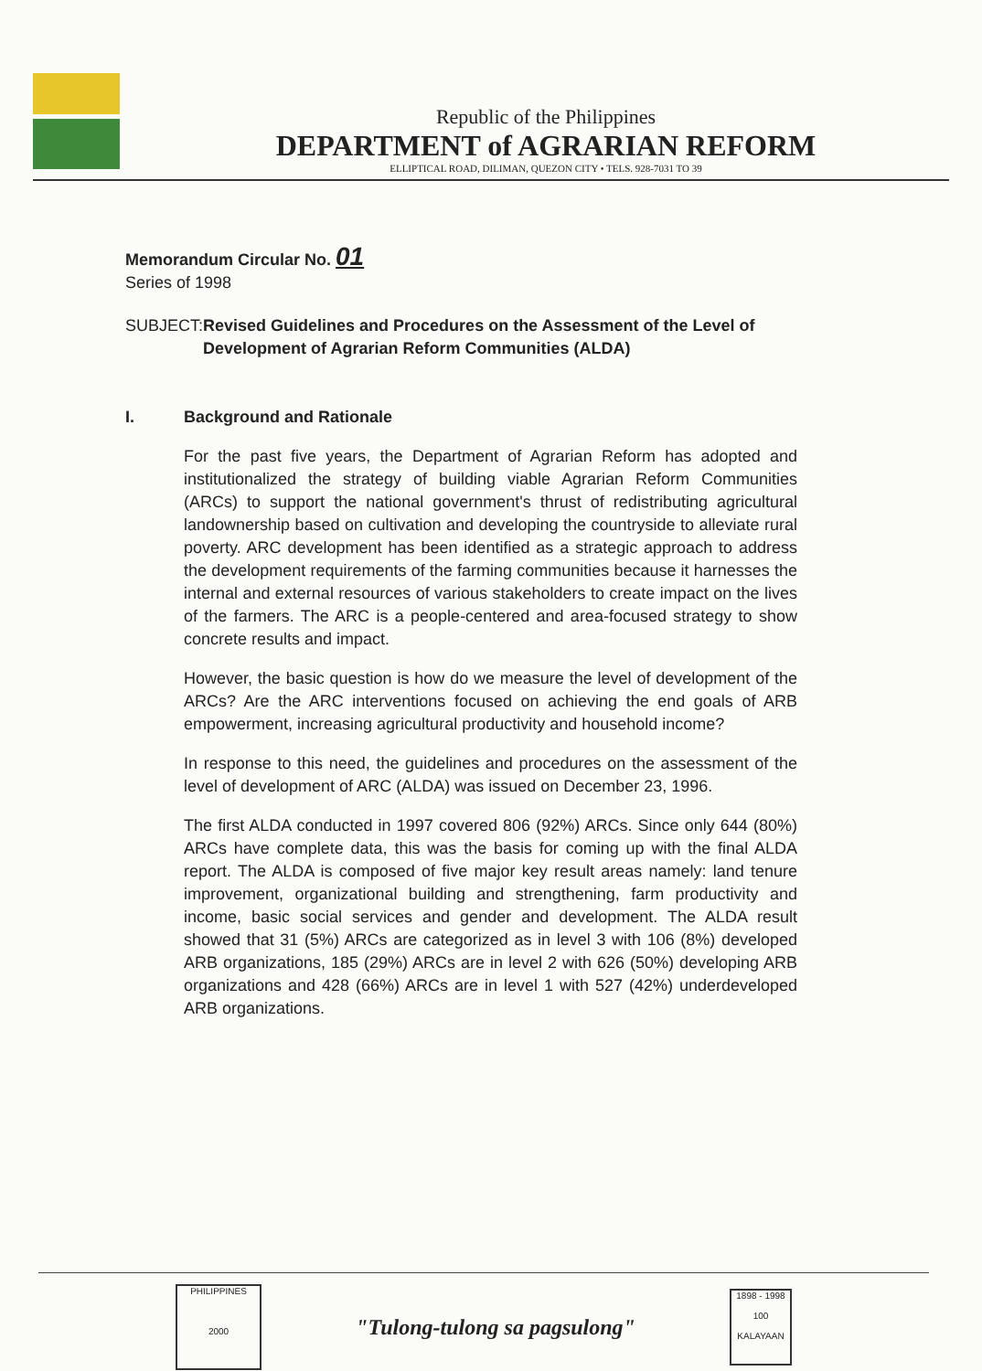Republic of the Philippines
DEPARTMENT of AGRARIAN REFORM
ELLIPTICAL ROAD, DILIMAN, QUEZON CITY • TELS. 928-7031 TO 39
Memorandum Circular No. 01
Series of 1998
SUBJECT: Revised Guidelines and Procedures on the Assessment of the Level of Development of Agrarian Reform Communities (ALDA)
I. Background and Rationale
For the past five years, the Department of Agrarian Reform has adopted and institutionalized the strategy of building viable Agrarian Reform Communities (ARCs) to support the national government's thrust of redistributing agricultural landownership based on cultivation and developing the countryside to alleviate rural poverty. ARC development has been identified as a strategic approach to address the development requirements of the farming communities because it harnesses the internal and external resources of various stakeholders to create impact on the lives of the farmers. The ARC is a people-centered and area-focused strategy to show concrete results and impact.
However, the basic question is how do we measure the level of development of the ARCs? Are the ARC interventions focused on achieving the end goals of ARB empowerment, increasing agricultural productivity and household income?
In response to this need, the guidelines and procedures on the assessment of the level of development of ARC (ALDA) was issued on December 23, 1996.
The first ALDA conducted in 1997 covered 806 (92%) ARCs. Since only 644 (80%) ARCs have complete data, this was the basis for coming up with the final ALDA report. The ALDA is composed of five major key result areas namely: land tenure improvement, organizational building and strengthening, farm productivity and income, basic social services and gender and development. The ALDA result showed that 31 (5%) ARCs are categorized as in level 3 with 106 (8%) developed ARB organizations, 185 (29%) ARCs are in level 2 with 626 (50%) developing ARB organizations and 428 (66%) ARCs are in level 1 with 527 (42%) underdeveloped ARB organizations.
PHILIPPINES
2000
"Tulong-tulong sa pagsulong"
1898 - 1998
100
KALAYAAN